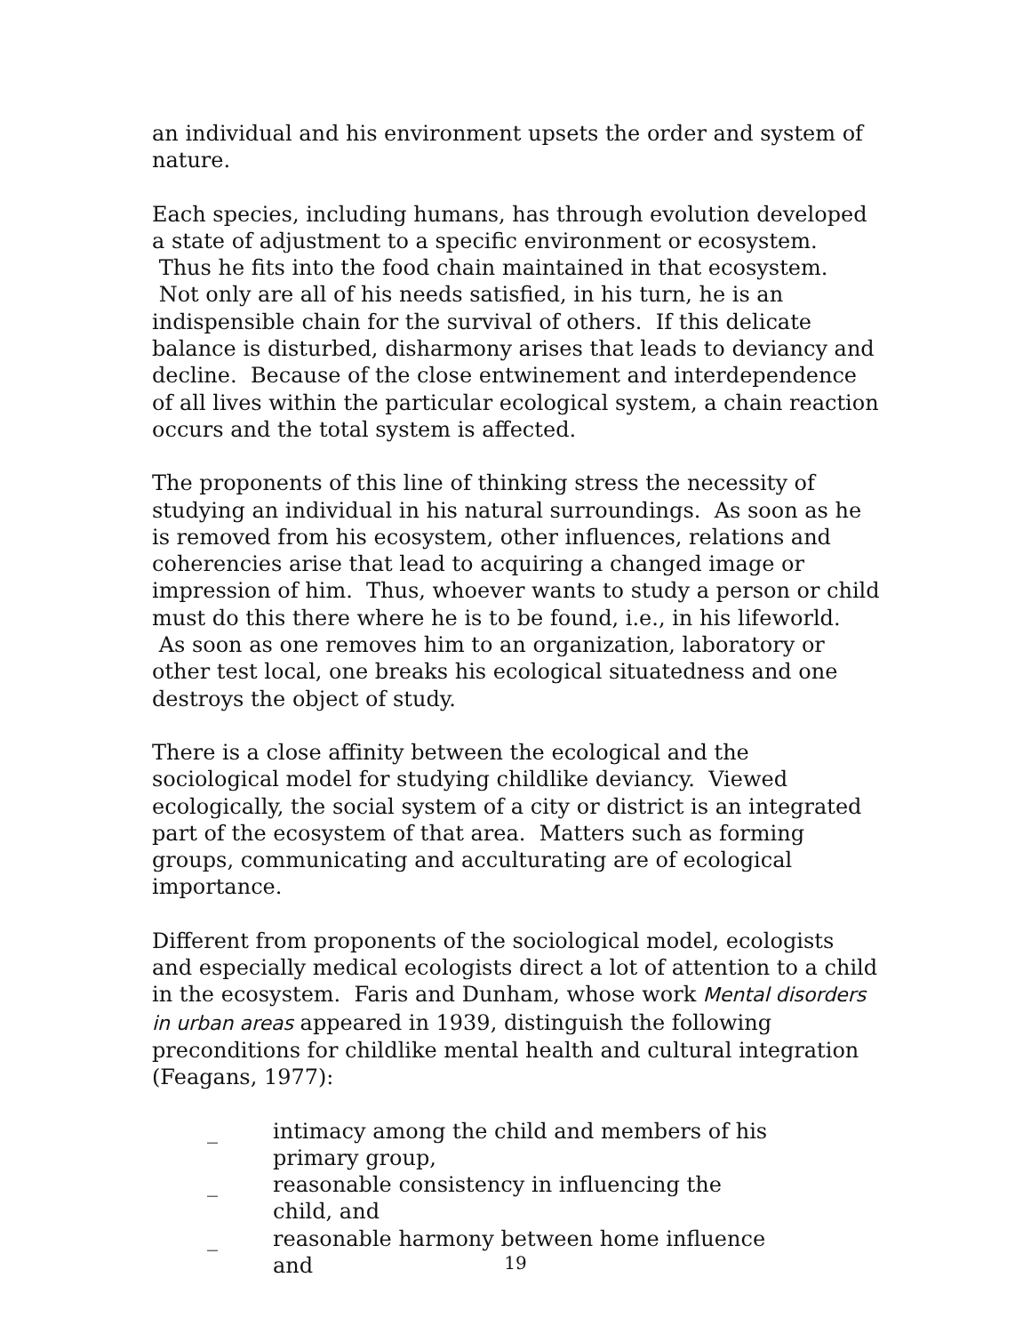an individual and his environment upsets the order and system of nature.
Each species, including humans, has through evolution developed a state of adjustment to a specific environment or ecosystem. Thus he fits into the food chain maintained in that ecosystem. Not only are all of his needs satisfied, in his turn, he is an indispensible chain for the survival of others. If this delicate balance is disturbed, disharmony arises that leads to deviancy and decline. Because of the close entwinement and interdependence of all lives within the particular ecological system, a chain reaction occurs and the total system is affected.
The proponents of this line of thinking stress the necessity of studying an individual in his natural surroundings. As soon as he is removed from his ecosystem, other influences, relations and coherencies arise that lead to acquiring a changed image or impression of him. Thus, whoever wants to study a person or child must do this there where he is to be found, i.e., in his lifeworld. As soon as one removes him to an organization, laboratory or other test local, one breaks his ecological situatedness and one destroys the object of study.
There is a close affinity between the ecological and the sociological model for studying childlike deviancy. Viewed ecologically, the social system of a city or district is an integrated part of the ecosystem of that area. Matters such as forming groups, communicating and acculturating are of ecological importance.
Different from proponents of the sociological model, ecologists and especially medical ecologists direct a lot of attention to a child in the ecosystem. Faris and Dunham, whose work Mental disorders in urban areas appeared in 1939, distinguish the following preconditions for childlike mental health and cultural integration (Feagans, 1977):
_ intimacy among the child and members of his primary group,
_ reasonable consistency in influencing the child, and
_ reasonable harmony between home influence and
19